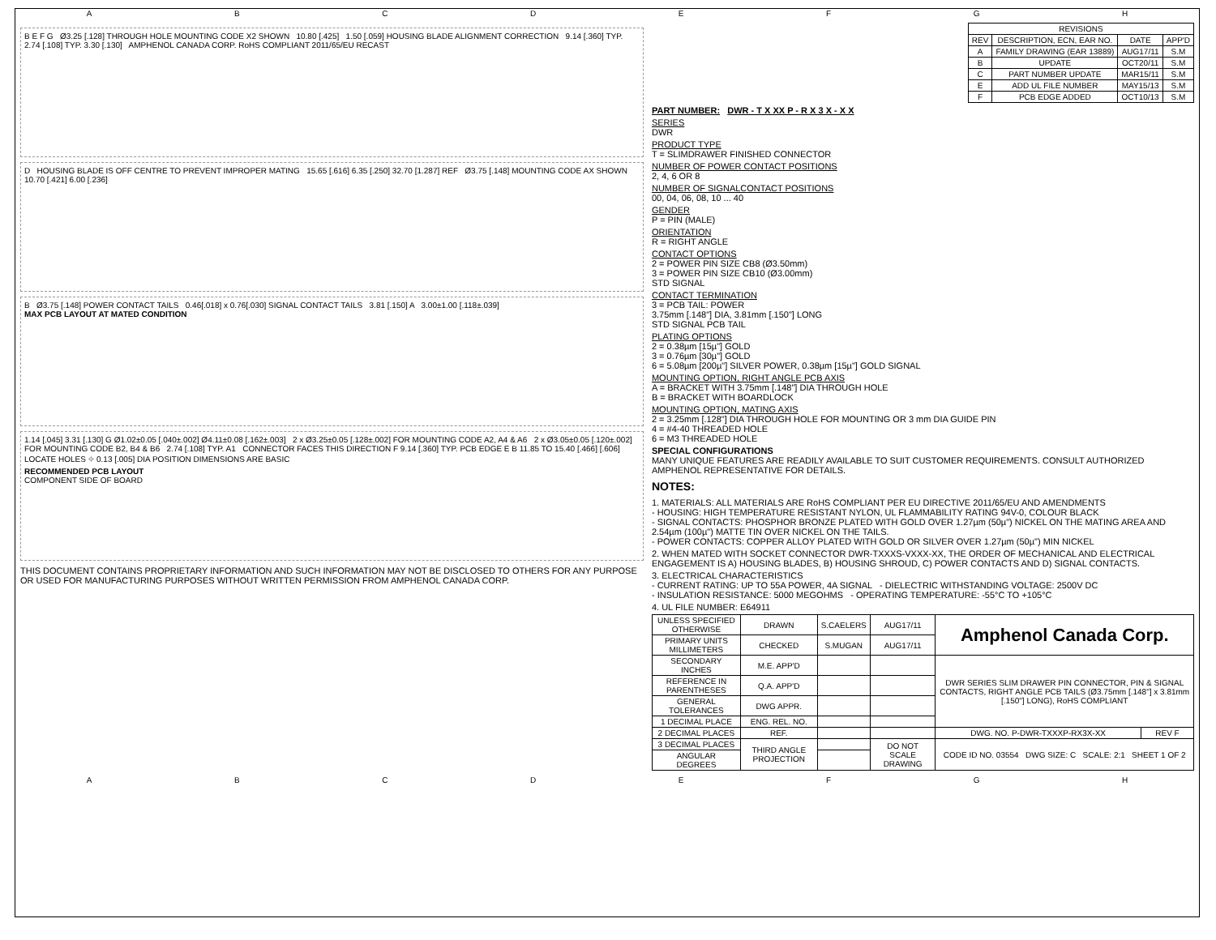ABCDEFGH
B E F G Ø3.25 [.128] THROUGH HOLE MOUNTING CODE X2 SHOWN 10.80 [.425] 1.50 [.059] HOUSING BLADE ALIGNMENT CORRECTION 9.14 [.360] TYP. 2.74 [.108] TYP. 3.30 [.130] AMPHENOL CANADA CORP. RoHS COMPLIANT 2011/65/EU RECAST
D HOUSING BLADE IS OFF CENTRE TO PREVENT IMPROPER MATING 15.65 [.616] 6.35 [.250] 32.70 [1.287] REF Ø3.75 [.148] MOUNTING CODE AX SHOWN 10.70 [.421] 6.00 [.236]
B Ø3.75 [.148] POWER CONTACT TAILS 0.46[.018] x 0.76[.030] SIGNAL CONTACT TAILS 3.81 [.150] A 3.00±1.00 [.118±.039]
MAX PCB LAYOUT AT MATED CONDITION
1.14 [.045] 3.31 [.130] G Ø1.02±0.05 [.040±.002] Ø4.11±0.08 [.162±.003] 2 x Ø3.25±0.05 [.128±.002] FOR MOUNTING CODE A2, A4 & A6 2 x Ø3.05±0.05 [.120±.002] FOR MOUNTING CODE B2, B4 & B6 2.74 [.108] TYP. A1 CONNECTOR FACES THIS DIRECTION F 9.14 [.360] TYP. PCB EDGE E B 11.85 TO 15.40 [.466] [.606] LOCATE HOLES ⌖ 0.13 [.005] DIA POSITION DIMENSIONS ARE BASIC
RECOMMENDED PCB LAYOUT
COMPONENT SIDE OF BOARD
THIS DOCUMENT CONTAINS PROPRIETARY INFORMATION AND SUCH INFORMATION MAY NOT BE DISCLOSED TO OTHERS FOR ANY PURPOSE OR USED FOR MANUFACTURING PURPOSES WITHOUT WRITTEN PERMISSION FROM AMPHENOL CANADA CORP.
| REVISIONS | | | |
| --- | --- | --- | --- |
| REV | DESCRIPTION, ECN, EAR NO. | DATE | APP'D |
| A | FAMILY DRAWING (EAR 13889) | AUG17/11 | S.M |
| B | UPDATE | OCT20/11 | S.M |
| C | PART NUMBER UPDATE | MAR15/11 | S.M |
| E | ADD UL FILE NUMBER | MAY15/13 | S.M |
| F | PCB EDGE ADDED | OCT10/13 | S.M |
PART NUMBER: DWR - T X XX P - R X 3 X - X X
SERIES
DWR
PRODUCT TYPE
T = SLIMDRAWER FINISHED CONNECTOR
NUMBER OF POWER CONTACT POSITIONS
2, 4, 6 OR 8
NUMBER OF SIGNALCONTACT POSITIONS
00, 04, 06, 08, 10 ... 40
GENDER
P = PIN (MALE)
ORIENTATION
R = RIGHT ANGLE
CONTACT OPTIONS
2 = POWER PIN SIZE CB8 (Ø3.50mm)
3 = POWER PIN SIZE CB10 (Ø3.00mm)
STD SIGNAL
CONTACT TERMINATION
3 = PCB TAIL: POWER
3.75mm [.148"] DIA, 3.81mm [.150"] LONG
STD SIGNAL PCB TAIL
PLATING OPTIONS
2 = 0.38µm [15µ"] GOLD
3 = 0.76µm [30µ"] GOLD
6 = 5.08µm [200µ"] SILVER POWER, 0.38µm [15µ"] GOLD SIGNAL
MOUNTING OPTION, RIGHT ANGLE PCB AXIS
A = BRACKET WITH 3.75mm [.148"] DIA THROUGH HOLE
B = BRACKET WITH BOARDLOCK
MOUNTING OPTION, MATING AXIS
2 = 3.25mm [.128"] DIA THROUGH HOLE FOR MOUNTING OR 3 mm DIA GUIDE PIN
4 = #4-40 THREADED HOLE
6 = M3 THREADED HOLE
SPECIAL CONFIGURATIONS
MANY UNIQUE FEATURES ARE READILY AVAILABLE TO SUIT CUSTOMER REQUIREMENTS. CONSULT AUTHORIZED AMPHENOL REPRESENTATIVE FOR DETAILS.
NOTES:
1. MATERIALS: ALL MATERIALS ARE RoHS COMPLIANT PER EU DIRECTIVE 2011/65/EU AND AMENDMENTS
- HOUSING: HIGH TEMPERATURE RESISTANT NYLON, UL FLAMMABILITY RATING 94V-0, COLOUR BLACK
- SIGNAL CONTACTS: PHOSPHOR BRONZE PLATED WITH GOLD OVER 1.27µm (50µ") NICKEL ON THE MATING AREA AND 2.54µm (100µ") MATTE TIN OVER NICKEL ON THE TAILS.
- POWER CONTACTS: COPPER ALLOY PLATED WITH GOLD OR SILVER OVER 1.27µm (50µ") MIN NICKEL
2. WHEN MATED WITH SOCKET CONNECTOR DWR-TXXXS-VXXX-XX, THE ORDER OF MECHANICAL AND ELECTRICAL ENGAGEMENT IS A) HOUSING BLADES, B) HOUSING SHROUD, C) POWER CONTACTS AND D) SIGNAL CONTACTS.
3. ELECTRICAL CHARACTERISTICS
- CURRENT RATING: UP TO 55A POWER, 4A SIGNAL - DIELECTRIC WITHSTANDING VOLTAGE: 2500V DC
- INSULATION RESISTANCE: 5000 MEGOHMS - OPERATING TEMPERATURE: -55°C TO +105°C
4. UL FILE NUMBER: E64911
| UNLESS SPECIFIED OTHERWISE | DRAWN | S.CAELERS | AUG17/11 | Amphenol Canada Corp. | |
| PRIMARY UNITS MILLIMETERS | CHECKED | S.MUGAN | AUG17/11 | | |
| SECONDARY INCHES | M.E. APP'D | | | DWR SERIES SLIM DRAWER PIN CONNECTOR, PIN & SIGNAL CONTACTS, RIGHT ANGLE PCB TAILS (Ø3.75mm [.148"] x 3.81mm [.150"] LONG), RoHS COMPLIANT | |
| REFERENCE IN PARENTHESES | Q.A. APP'D | | | | |
| GENERAL TOLERANCES | DWG APPR. | | | | |
| 1 DECIMAL PLACE | ENG. REL. NO. | | | | |
| 2 DECIMAL PLACES | REF. | | | DWG. NO. P-DWR-TXXXP-RX3X-XX | REV F |
| 3 DECIMAL PLACES | THIRD ANGLE PROJECTION | | DO NOT SCALE DRAWING | CODE ID NO. 03554 DWG SIZE: C SCALE: 2:1 SHEET 1 OF 2 | |
| ANGULAR DEGREES | | | | | |
ABCDEFGH